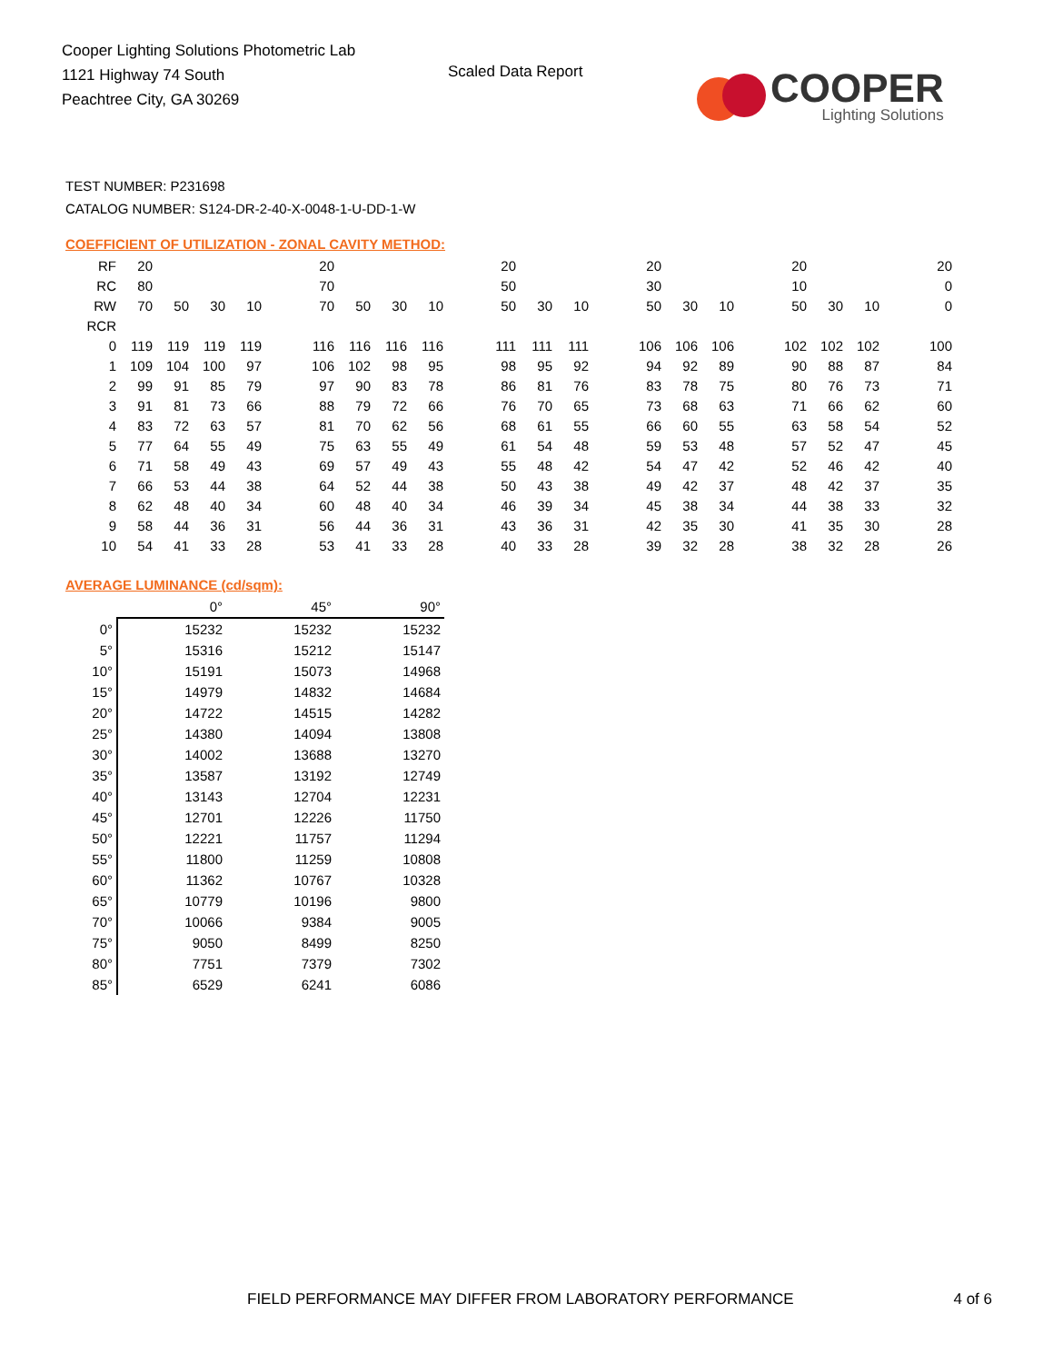Cooper Lighting Solutions Photometric Lab
1121 Highway 74 South
Peachtree City, GA 30269
Scaled Data Report
COOPER
Lighting Solutions
TEST NUMBER: P231698
CATALOG NUMBER: S124-DR-2-40-X-0048-1-U-DD-1-W
COEFFICIENT OF UTILIZATION - ZONAL CAVITY METHOD:
| RF | 20 | | | | | 20 | | | | | 20 | | | | 20 | | | | 20 | | | | 20 |
| RC | 80 | | | | | 70 | | | | | 50 | | | | 30 | | | | 10 | | | | 0 |
| RW | 70 | 50 | 30 | 10 | | 70 | 50 | 30 | 10 | | 50 | 30 | 10 | | 50 | 30 | 10 | | 50 | 30 | 10 | | 0 |
| RCR | | | | | | | | | | | | | | | | | | | | | | | |
| 0 | 119 | 119 | 119 | 119 | | 116 | 116 | 116 | 116 | | 111 | 111 | 111 | | 106 | 106 | 106 | | 102 | 102 | 102 | | 100 |
| 1 | 109 | 104 | 100 | 97 | | 106 | 102 | 98 | 95 | | 98 | 95 | 92 | | 94 | 92 | 89 | | 90 | 88 | 87 | | 84 |
| 2 | 99 | 91 | 85 | 79 | | 97 | 90 | 83 | 78 | | 86 | 81 | 76 | | 83 | 78 | 75 | | 80 | 76 | 73 | | 71 |
| 3 | 91 | 81 | 73 | 66 | | 88 | 79 | 72 | 66 | | 76 | 70 | 65 | | 73 | 68 | 63 | | 71 | 66 | 62 | | 60 |
| 4 | 83 | 72 | 63 | 57 | | 81 | 70 | 62 | 56 | | 68 | 61 | 55 | | 66 | 60 | 55 | | 63 | 58 | 54 | | 52 |
| 5 | 77 | 64 | 55 | 49 | | 75 | 63 | 55 | 49 | | 61 | 54 | 48 | | 59 | 53 | 48 | | 57 | 52 | 47 | | 45 |
| 6 | 71 | 58 | 49 | 43 | | 69 | 57 | 49 | 43 | | 55 | 48 | 42 | | 54 | 47 | 42 | | 52 | 46 | 42 | | 40 |
| 7 | 66 | 53 | 44 | 38 | | 64 | 52 | 44 | 38 | | 50 | 43 | 38 | | 49 | 42 | 37 | | 48 | 42 | 37 | | 35 |
| 8 | 62 | 48 | 40 | 34 | | 60 | 48 | 40 | 34 | | 46 | 39 | 34 | | 45 | 38 | 34 | | 44 | 38 | 33 | | 32 |
| 9 | 58 | 44 | 36 | 31 | | 56 | 44 | 36 | 31 | | 43 | 36 | 31 | | 42 | 35 | 30 | | 41 | 35 | 30 | | 28 |
| 10 | 54 | 41 | 33 | 28 | | 53 | 41 | 33 | 28 | | 40 | 33 | 28 | | 39 | 32 | 28 | | 38 | 32 | 28 | | 26 |
AVERAGE LUMINANCE (cd/sqm):
| | 0° | 45° | 90° |
| 0° | 15232 | 15232 | 15232 |
| 5° | 15316 | 15212 | 15147 |
| 10° | 15191 | 15073 | 14968 |
| 15° | 14979 | 14832 | 14684 |
| 20° | 14722 | 14515 | 14282 |
| 25° | 14380 | 14094 | 13808 |
| 30° | 14002 | 13688 | 13270 |
| 35° | 13587 | 13192 | 12749 |
| 40° | 13143 | 12704 | 12231 |
| 45° | 12701 | 12226 | 11750 |
| 50° | 12221 | 11757 | 11294 |
| 55° | 11800 | 11259 | 10808 |
| 60° | 11362 | 10767 | 10328 |
| 65° | 10779 | 10196 | 9800 |
| 70° | 10066 | 9384 | 9005 |
| 75° | 9050 | 8499 | 8250 |
| 80° | 7751 | 7379 | 7302 |
| 85° | 6529 | 6241 | 6086 |
FIELD PERFORMANCE MAY DIFFER FROM LABORATORY PERFORMANCE 4 of 6